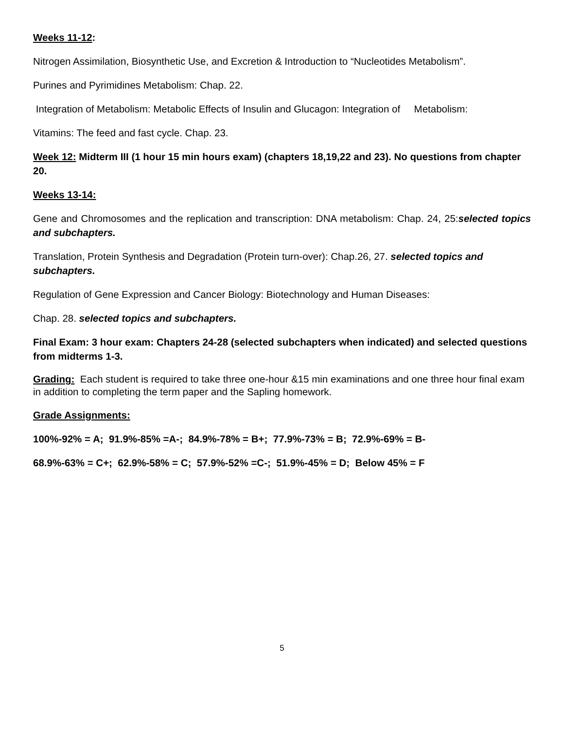Weeks 11-12:
Nitrogen Assimilation, Biosynthetic Use, and Excretion & Introduction to “Nucleotides Metabolism”.
Purines and Pyrimidines Metabolism: Chap. 22.
Integration of Metabolism: Metabolic Effects of Insulin and Glucagon: Integration of Metabolism:
Vitamins: The feed and fast cycle. Chap. 23.
Week 12: Midterm III (1 hour 15 min hours exam) (chapters 18,19,22 and 23). No questions from chapter 20.
Weeks 13-14:
Gene and Chromosomes and the replication and transcription: DNA metabolism: Chap. 24, 25:selected topics and subchapters.
Translation, Protein Synthesis and Degradation (Protein turn-over): Chap.26, 27. selected topics and subchapters.
Regulation of Gene Expression and Cancer Biology: Biotechnology and Human Diseases:
Chap. 28. selected topics and subchapters.
Final Exam: 3 hour exam: Chapters 24-28 (selected subchapters when indicated) and selected questions from midterms 1-3.
Grading: Each student is required to take three one-hour &15 min examinations and one three hour final exam in addition to completing the term paper and the Sapling homework.
Grade Assignments:
100%-92% = A; 91.9%-85% =A-; 84.9%-78% = B+; 77.9%-73% = B; 72.9%-69% = B-
68.9%-63% = C+; 62.9%-58% = C; 57.9%-52% =C-; 51.9%-45% = D; Below 45% = F
5